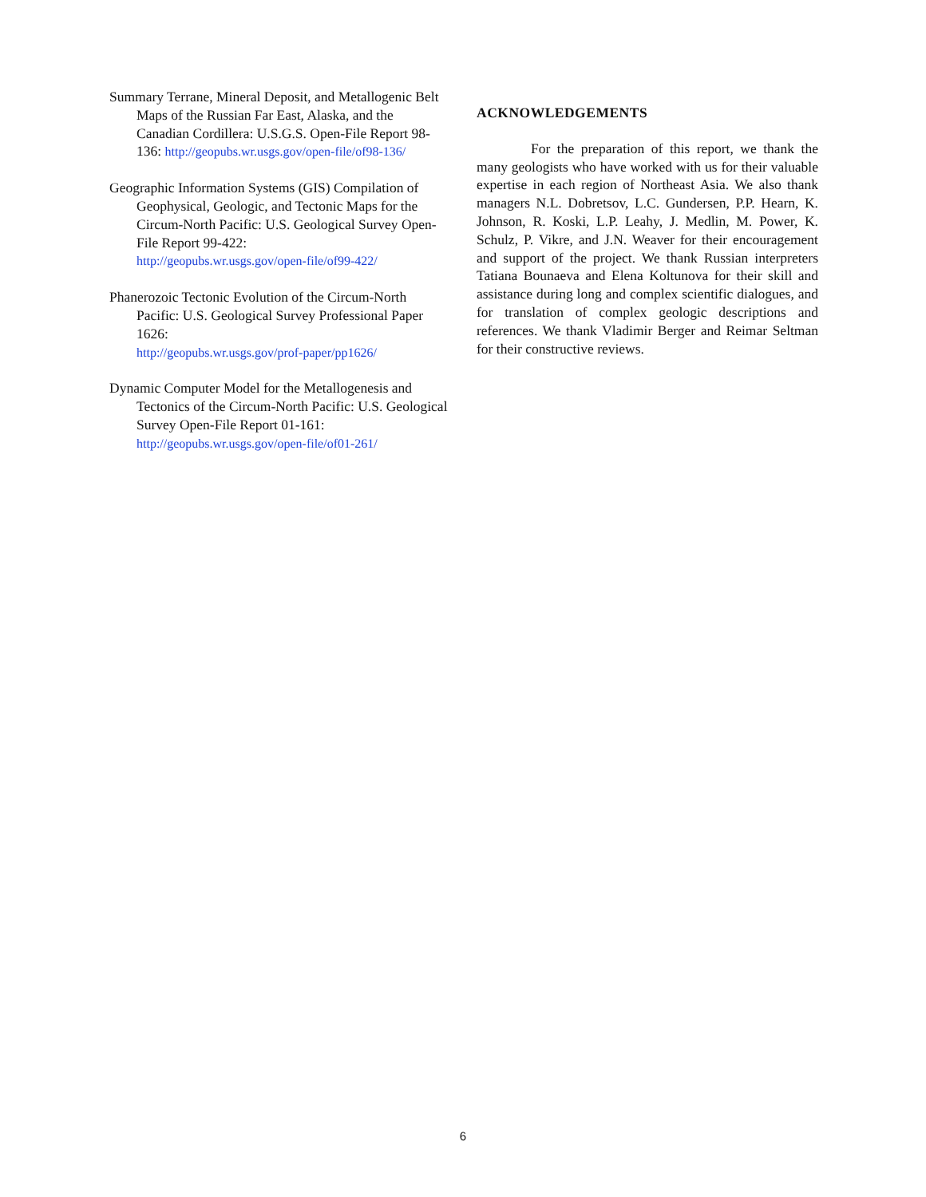Summary Terrane, Mineral Deposit, and Metallogenic Belt Maps of the Russian Far East, Alaska, and the Canadian Cordillera: U.S.G.S. Open-File Report 98-136: http://geopubs.wr.usgs.gov/open-file/of98-136/
Geographic Information Systems (GIS) Compilation of Geophysical, Geologic, and Tectonic Maps for the Circum-North Pacific: U.S. Geological Survey Open-File Report 99-422:
http://geopubs.wr.usgs.gov/open-file/of99-422/
Phanerozoic Tectonic Evolution of the Circum-North Pacific: U.S. Geological Survey Professional Paper 1626:
http://geopubs.wr.usgs.gov/prof-paper/pp1626/
Dynamic Computer Model for the Metallogenesis and Tectonics of the Circum-North Pacific: U.S. Geological Survey Open-File Report 01-161:
http://geopubs.wr.usgs.gov/open-file/of01-261/
ACKNOWLEDGEMENTS
For the preparation of this report, we thank the many geologists who have worked with us for their valuable expertise in each region of Northeast Asia. We also thank managers N.L. Dobretsov, L.C. Gundersen, P.P. Hearn, K. Johnson, R. Koski, L.P. Leahy, J. Medlin, M. Power, K. Schulz, P. Vikre, and J.N. Weaver for their encouragement and support of the project. We thank Russian interpreters Tatiana Bounaeva and Elena Koltunova for their skill and assistance during long and complex scientific dialogues, and for translation of complex geologic descriptions and references. We thank Vladimir Berger and Reimar Seltman for their constructive reviews.
6